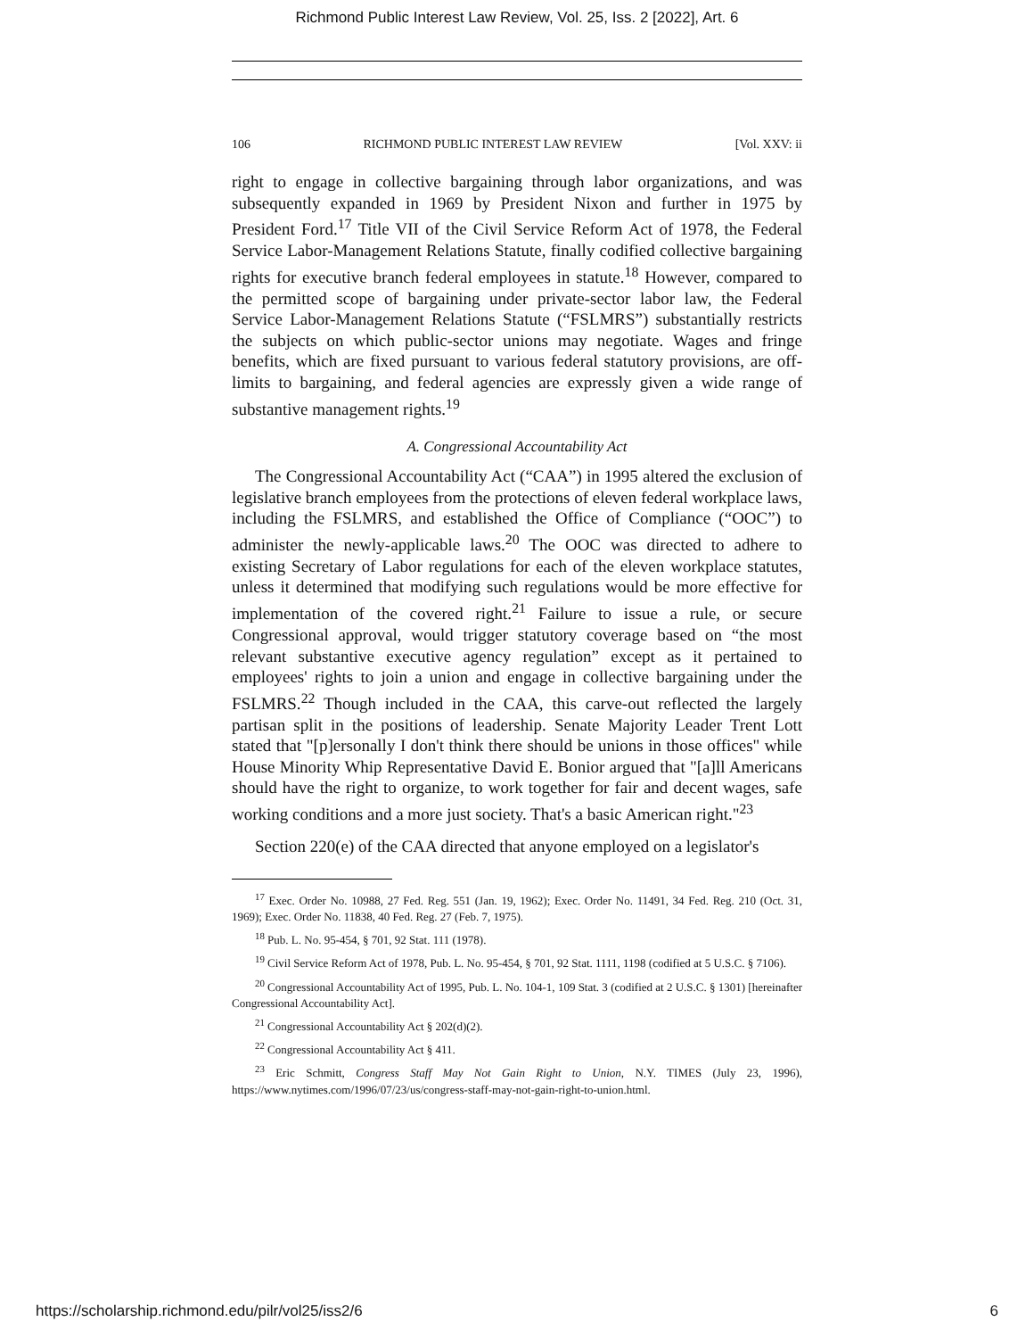Richmond Public Interest Law Review, Vol. 25, Iss. 2 [2022], Art. 6
106 RICHMOND PUBLIC INTEREST LAW REVIEW [Vol. XXV: ii
right to engage in collective bargaining through labor organizations, and was subsequently expanded in 1969 by President Nixon and further in 1975 by President Ford.<sup>17</sup> Title VII of the Civil Service Reform Act of 1978, the Federal Service Labor-Management Relations Statute, finally codified collective bargaining rights for executive branch federal employees in statute.<sup>18</sup> However, compared to the permitted scope of bargaining under private-sector labor law, the Federal Service Labor-Management Relations Statute (“FSLMRS”) substantially restricts the subjects on which public-sector unions may negotiate. Wages and fringe benefits, which are fixed pursuant to various federal statutory provisions, are off-limits to bargaining, and federal agencies are expressly given a wide range of substantive management rights.<sup>19</sup>
A. Congressional Accountability Act
The Congressional Accountability Act (“CAA”) in 1995 altered the exclusion of legislative branch employees from the protections of eleven federal workplace laws, including the FSLMRS, and established the Office of Compliance (“OOC”) to administer the newly-applicable laws.<sup>20</sup> The OOC was directed to adhere to existing Secretary of Labor regulations for each of the eleven workplace statutes, unless it determined that modifying such regulations would be more effective for implementation of the covered right.<sup>21</sup> Failure to issue a rule, or secure Congressional approval, would trigger statutory coverage based on “the most relevant substantive executive agency regulation” except as it pertained to employees' rights to join a union and engage in collective bargaining under the FSLMRS.<sup>22</sup> Though included in the CAA, this carve-out reflected the largely partisan split in the positions of leadership. Senate Majority Leader Trent Lott stated that "[p]ersonally I don't think there should be unions in those offices" while House Minority Whip Representative David E. Bonior argued that "[a]ll Americans should have the right to organize, to work together for fair and decent wages, safe working conditions and a more just society. That's a basic American right."<sup>23</sup>
Section 220(e) of the CAA directed that anyone employed on a legislator's
<sup>17</sup> Exec. Order No. 10988, 27 Fed. Reg. 551 (Jan. 19, 1962); Exec. Order No. 11491, 34 Fed. Reg. 210 (Oct. 31, 1969); Exec. Order No. 11838, 40 Fed. Reg. 27 (Feb. 7, 1975).
<sup>18</sup> Pub. L. No. 95-454, § 701, 92 Stat. 111 (1978).
<sup>19</sup> Civil Service Reform Act of 1978, Pub. L. No. 95-454, § 701, 92 Stat. 1111, 1198 (codified at 5 U.S.C. § 7106).
<sup>20</sup> Congressional Accountability Act of 1995, Pub. L. No. 104-1, 109 Stat. 3 (codified at 2 U.S.C. § 1301) [hereinafter Congressional Accountability Act].
<sup>21</sup> Congressional Accountability Act § 202(d)(2).
<sup>22</sup> Congressional Accountability Act § 411.
<sup>23</sup> Eric Schmitt, Congress Staff May Not Gain Right to Union, N.Y. TIMES (July 23, 1996), https://www.nytimes.com/1996/07/23/us/congress-staff-may-not-gain-right-to-union.html.
https://scholarship.richmond.edu/pilr/vol25/iss2/6 6